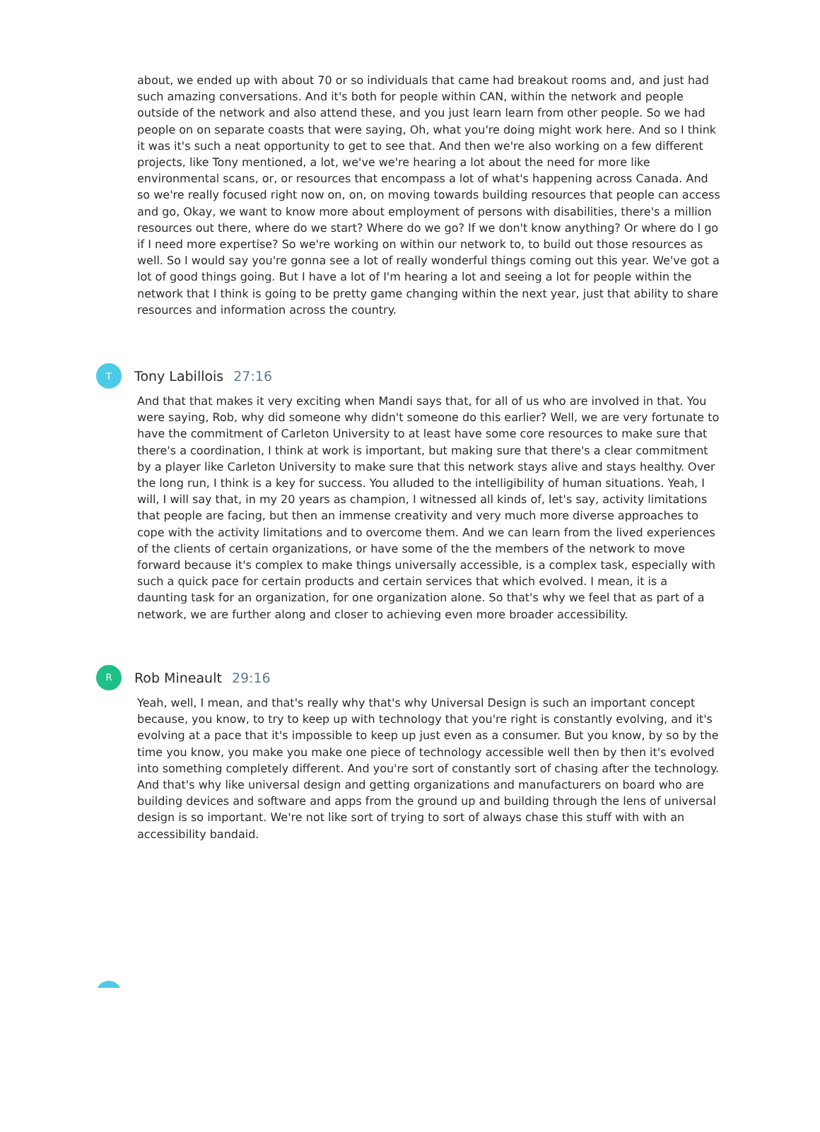about, we ended up with about 70 or so individuals that came had breakout rooms and, and just had such amazing conversations. And it's both for people within CAN, within the network and people outside of the network and also attend these, and you just learn learn from other people. So we had people on on separate coasts that were saying, Oh, what you're doing might work here. And so I think it was it's such a neat opportunity to get to see that. And then we're also working on a few different projects, like Tony mentioned, a lot, we've we're hearing a lot about the need for more like environmental scans, or, or resources that encompass a lot of what's happening across Canada. And so we're really focused right now on, on, on moving towards building resources that people can access and go, Okay, we want to know more about employment of persons with disabilities, there's a million resources out there, where do we start? Where do we go? If we don't know anything? Or where do I go if I need more expertise? So we're working on within our network to, to build out those resources as well. So I would say you're gonna see a lot of really wonderful things coming out this year. We've got a lot of good things going. But I have a lot of I'm hearing a lot and seeing a lot for people within the network that I think is going to be pretty game changing within the next year, just that ability to share resources and information across the country.
T
Tony Labillois 27:16
And that that makes it very exciting when Mandi says that, for all of us who are involved in that. You were saying, Rob, why did someone why didn't someone do this earlier? Well, we are very fortunate to have the commitment of Carleton University to at least have some core resources to make sure that there's a coordination, I think at work is important, but making sure that there's a clear commitment by a player like Carleton University to make sure that this network stays alive and stays healthy. Over the long run, I think is a key for success. You alluded to the intelligibility of human situations. Yeah, I will, I will say that, in my 20 years as champion, I witnessed all kinds of, let's say, activity limitations that people are facing, but then an immense creativity and very much more diverse approaches to cope with the activity limitations and to overcome them. And we can learn from the lived experiences of the clients of certain organizations, or have some of the the members of the network to move forward because it's complex to make things universally accessible, is a complex task, especially with such a quick pace for certain products and certain services that which evolved. I mean, it is a daunting task for an organization, for one organization alone. So that's why we feel that as part of a network, we are further along and closer to achieving even more broader accessibility.
R
Rob Mineault 29:16
Yeah, well, I mean, and that's really why that's why Universal Design is such an important concept because, you know, to try to keep up with technology that you're right is constantly evolving, and it's evolving at a pace that it's impossible to keep up just even as a consumer. But you know, by so by the time you know, you make you make one piece of technology accessible well then by then it's evolved into something completely different. And you're sort of constantly sort of chasing after the technology. And that's why like universal design and getting organizations and manufacturers on board who are building devices and software and apps from the ground up and building through the lens of universal design is so important. We're not like sort of trying to sort of always chase this stuff with with an accessibility bandaid.